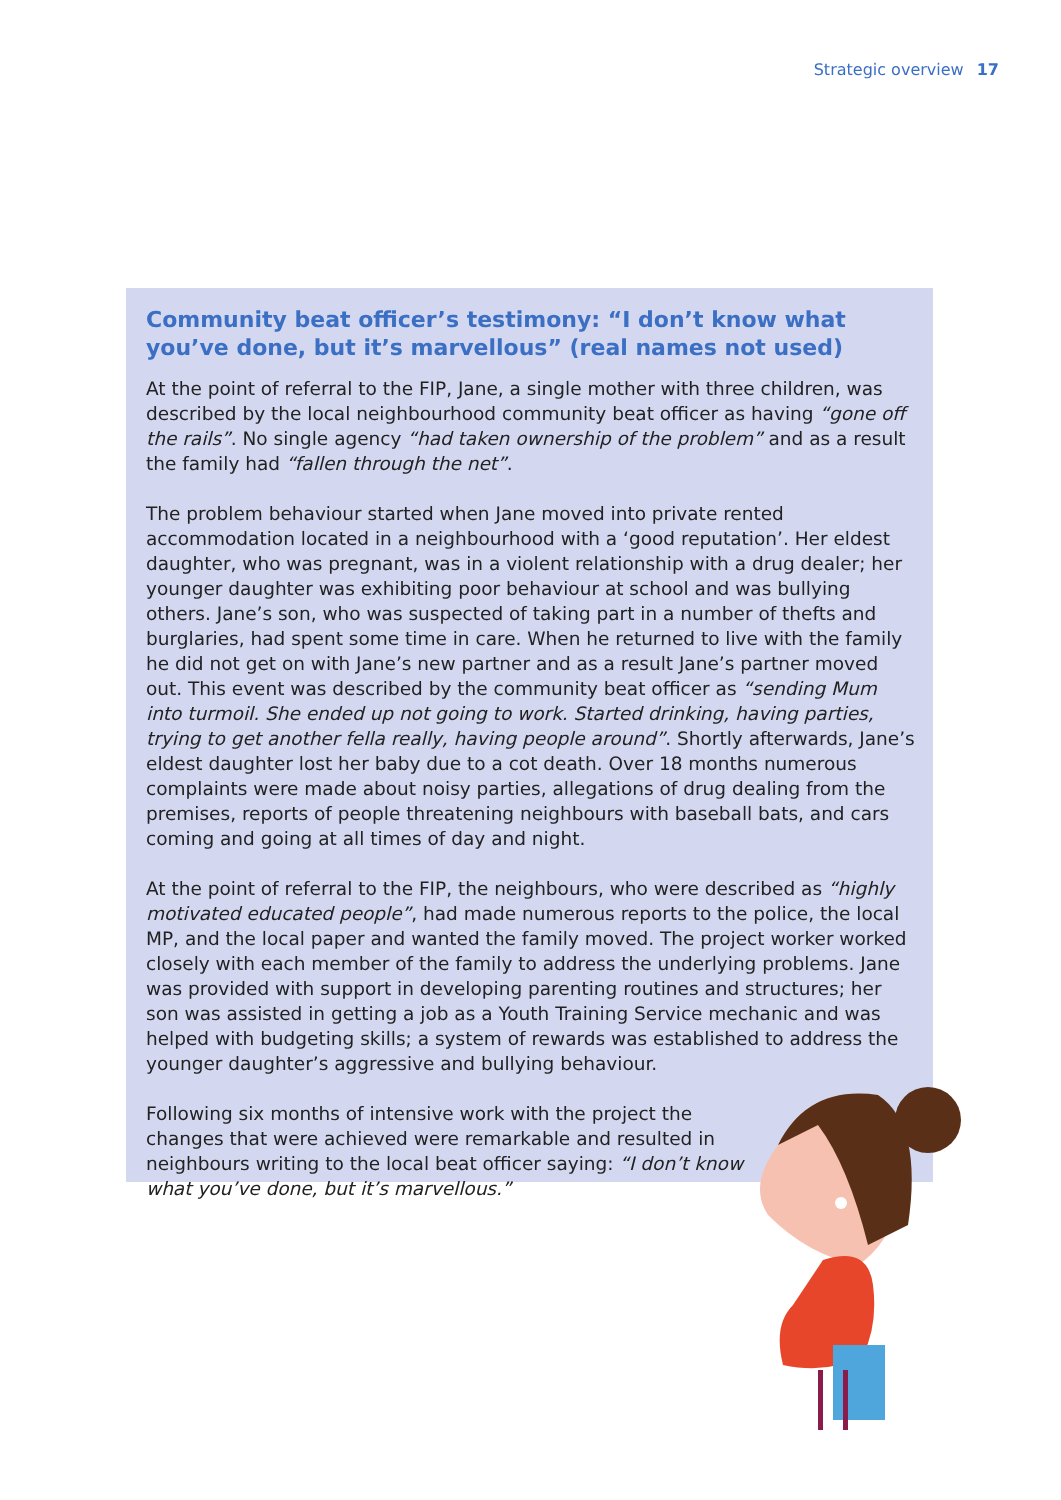Strategic overview 17
Community beat officer’s testimony: “I don’t know what you’ve done, but it’s marvellous” (real names not used)
At the point of referral to the FIP, Jane, a single mother with three children, was described by the local neighbourhood community beat officer as having “gone off the rails”. No single agency “had taken ownership of the problem” and as a result the family had “fallen through the net”.
The problem behaviour started when Jane moved into private rented accommodation located in a neighbourhood with a ‘good reputation’. Her eldest daughter, who was pregnant, was in a violent relationship with a drug dealer; her younger daughter was exhibiting poor behaviour at school and was bullying others. Jane’s son, who was suspected of taking part in a number of thefts and burglaries, had spent some time in care. When he returned to live with the family he did not get on with Jane’s new partner and as a result Jane’s partner moved out. This event was described by the community beat officer as “sending Mum into turmoil. She ended up not going to work. Started drinking, having parties, trying to get another fella really, having people around”. Shortly afterwards, Jane’s eldest daughter lost her baby due to a cot death. Over 18 months numerous complaints were made about noisy parties, allegations of drug dealing from the premises, reports of people threatening neighbours with baseball bats, and cars coming and going at all times of day and night.
At the point of referral to the FIP, the neighbours, who were described as “highly motivated educated people”, had made numerous reports to the police, the local MP, and the local paper and wanted the family moved. The project worker worked closely with each member of the family to address the underlying problems. Jane was provided with support in developing parenting routines and structures; her son was assisted in getting a job as a Youth Training Service mechanic and was helped with budgeting skills; a system of rewards was established to address the younger daughter’s aggressive and bullying behaviour.
Following six months of intensive work with the project the changes that were achieved were remarkable and resulted in neighbours writing to the local beat officer saying: “I don’t know what you’ve done, but it’s marvellous.”